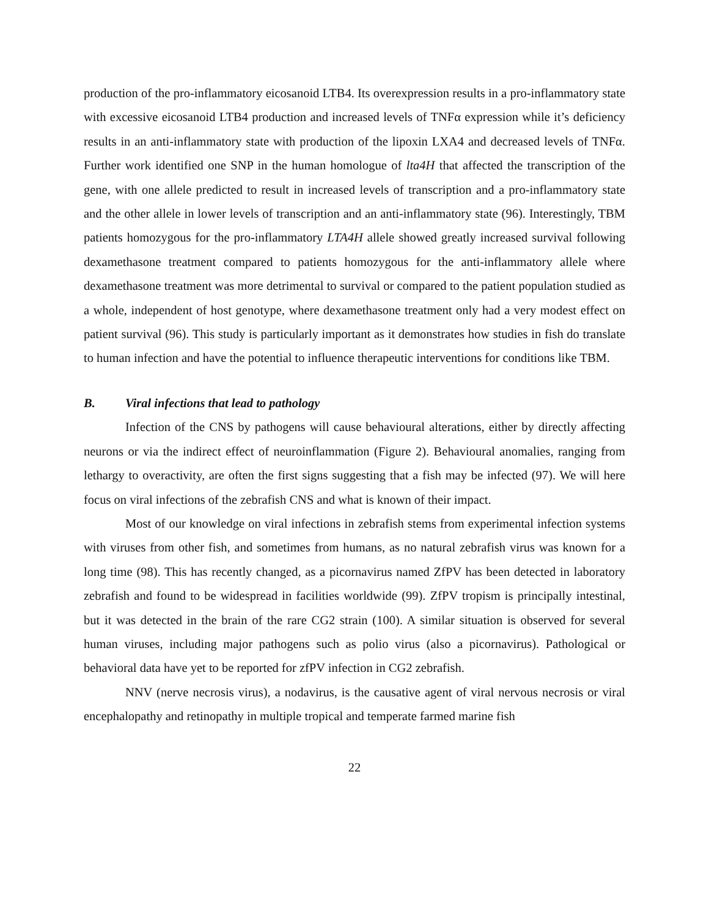production of the pro-inflammatory eicosanoid LTB4. Its overexpression results in a pro-inflammatory state with excessive eicosanoid LTB4 production and increased levels of TNFα expression while it’s deficiency results in an anti-inflammatory state with production of the lipoxin LXA4 and decreased levels of TNFα. Further work identified one SNP in the human homologue of lta4H that affected the transcription of the gene, with one allele predicted to result in increased levels of transcription and a pro-inflammatory state and the other allele in lower levels of transcription and an anti-inflammatory state (96). Interestingly, TBM patients homozygous for the pro-inflammatory LTA4H allele showed greatly increased survival following dexamethasone treatment compared to patients homozygous for the anti-inflammatory allele where dexamethasone treatment was more detrimental to survival or compared to the patient population studied as a whole, independent of host genotype, where dexamethasone treatment only had a very modest effect on patient survival (96). This study is particularly important as it demonstrates how studies in fish do translate to human infection and have the potential to influence therapeutic interventions for conditions like TBM.
B. Viral infections that lead to pathology
Infection of the CNS by pathogens will cause behavioural alterations, either by directly affecting neurons or via the indirect effect of neuroinflammation (Figure 2). Behavioural anomalies, ranging from lethargy to overactivity, are often the first signs suggesting that a fish may be infected (97). We will here focus on viral infections of the zebrafish CNS and what is known of their impact.
Most of our knowledge on viral infections in zebrafish stems from experimental infection systems with viruses from other fish, and sometimes from humans, as no natural zebrafish virus was known for a long time (98). This has recently changed, as a picornavirus named ZfPV has been detected in laboratory zebrafish and found to be widespread in facilities worldwide (99). ZfPV tropism is principally intestinal, but it was detected in the brain of the rare CG2 strain (100). A similar situation is observed for several human viruses, including major pathogens such as polio virus (also a picornavirus). Pathological or behavioral data have yet to be reported for zfPV infection in CG2 zebrafish.
NNV (nerve necrosis virus), a nodavirus, is the causative agent of viral nervous necrosis or viral encephalopathy and retinopathy in multiple tropical and temperate farmed marine fish
22